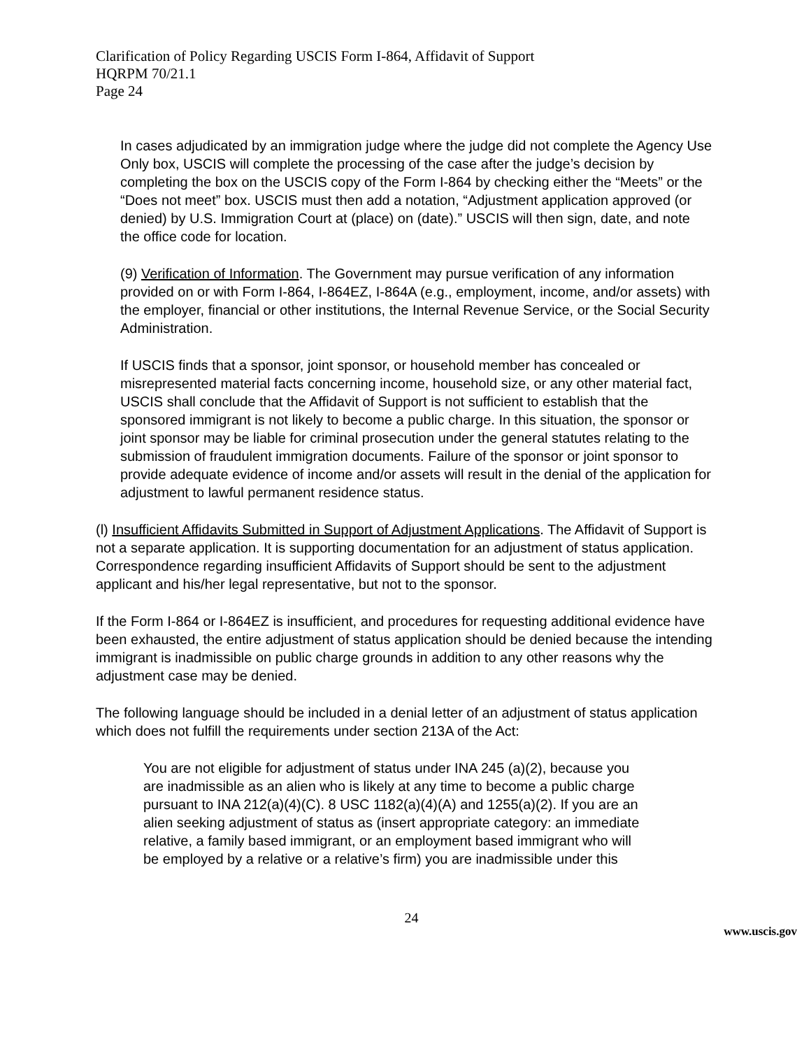Clarification of Policy Regarding USCIS Form I-864, Affidavit of Support
HQRPM 70/21.1
Page 24
In cases adjudicated by an immigration judge where the judge did not complete the Agency Use Only box, USCIS will complete the processing of the case after the judge’s decision by completing the box on the USCIS copy of the Form I-864 by checking either the “Meets” or the “Does not meet” box. USCIS must then add a notation, “Adjustment application approved (or denied) by U.S. Immigration Court at (place) on (date).” USCIS will then sign, date, and note the office code for location.
(9) Verification of Information. The Government may pursue verification of any information provided on or with Form I-864, I-864EZ, I-864A (e.g., employment, income, and/or assets) with the employer, financial or other institutions, the Internal Revenue Service, or the Social Security Administration.
If USCIS finds that a sponsor, joint sponsor, or household member has concealed or misrepresented material facts concerning income, household size, or any other material fact, USCIS shall conclude that the Affidavit of Support is not sufficient to establish that the sponsored immigrant is not likely to become a public charge. In this situation, the sponsor or joint sponsor may be liable for criminal prosecution under the general statutes relating to the submission of fraudulent immigration documents. Failure of the sponsor or joint sponsor to provide adequate evidence of income and/or assets will result in the denial of the application for adjustment to lawful permanent residence status.
(l) Insufficient Affidavits Submitted in Support of Adjustment Applications. The Affidavit of Support is not a separate application. It is supporting documentation for an adjustment of status application. Correspondence regarding insufficient Affidavits of Support should be sent to the adjustment applicant and his/her legal representative, but not to the sponsor.
If the Form I-864 or I-864EZ is insufficient, and procedures for requesting additional evidence have been exhausted, the entire adjustment of status application should be denied because the intending immigrant is inadmissible on public charge grounds in addition to any other reasons why the adjustment case may be denied.
The following language should be included in a denial letter of an adjustment of status application which does not fulfill the requirements under section 213A of the Act:
You are not eligible for adjustment of status under INA 245 (a)(2), because you are inadmissible as an alien who is likely at any time to become a public charge pursuant to INA 212(a)(4)(C). 8 USC 1182(a)(4)(A) and 1255(a)(2). If you are an alien seeking adjustment of status as (insert appropriate category: an immediate relative, a family based immigrant, or an employment based immigrant who will be employed by a relative or a relative’s firm) you are inadmissible under this
24
www.uscis.gov